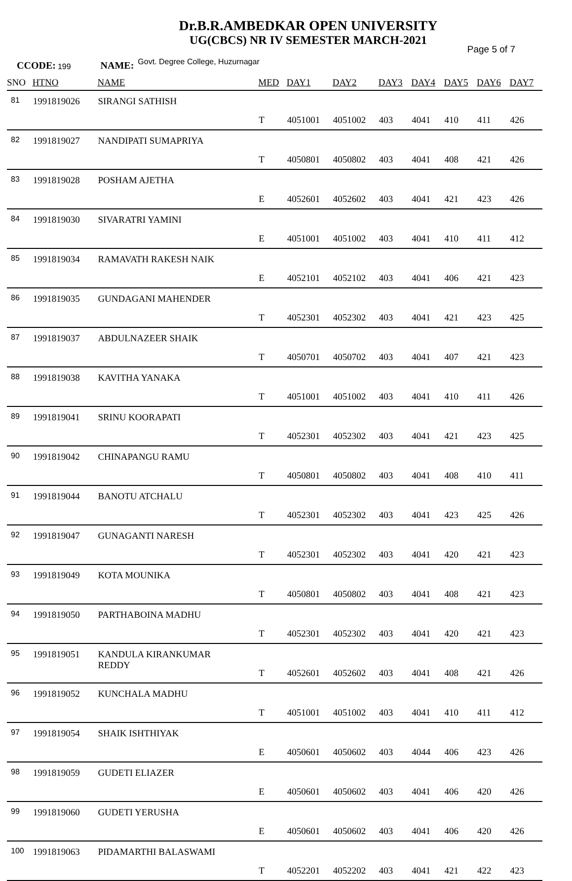Dr.B.R.AMBEDKAR OPEN UNIVERSITY
UG(CBCS) NR IV SEMESTER MARCH-2021
Page 5 of 7
CCODE: 199 NAME: Govt. Degree College, Huzurnagar
| SNO | HTNO | NAME | MED | DAY1 | DAY2 | DAY3 | DAY4 | DAY5 | DAY6 | DAY7 |
| --- | --- | --- | --- | --- | --- | --- | --- | --- | --- | --- |
| 81 | 1991819026 | SIRANGI SATHISH | T | 4051001 | 4051002 | 403 | 4041 | 410 | 411 | 426 |
| 82 | 1991819027 | NANDIPATI SUMAPRIYA | T | 4050801 | 4050802 | 403 | 4041 | 408 | 421 | 426 |
| 83 | 1991819028 | POSHAM AJETHA | E | 4052601 | 4052602 | 403 | 4041 | 421 | 423 | 426 |
| 84 | 1991819030 | SIVARATRI YAMINI | E | 4051001 | 4051002 | 403 | 4041 | 410 | 411 | 412 |
| 85 | 1991819034 | RAMAVATH RAKESH NAIK | E | 4052101 | 4052102 | 403 | 4041 | 406 | 421 | 423 |
| 86 | 1991819035 | GUNDAGANI MAHENDER | T | 4052301 | 4052302 | 403 | 4041 | 421 | 423 | 425 |
| 87 | 1991819037 | ABDULNAZEER SHAIK | T | 4050701 | 4050702 | 403 | 4041 | 407 | 421 | 423 |
| 88 | 1991819038 | KAVITHA YANAKA | T | 4051001 | 4051002 | 403 | 4041 | 410 | 411 | 426 |
| 89 | 1991819041 | SRINU KOORAPATI | T | 4052301 | 4052302 | 403 | 4041 | 421 | 423 | 425 |
| 90 | 1991819042 | CHINAPANGU RAMU | T | 4050801 | 4050802 | 403 | 4041 | 408 | 410 | 411 |
| 91 | 1991819044 | BANOTU ATCHALU | T | 4052301 | 4052302 | 403 | 4041 | 423 | 425 | 426 |
| 92 | 1991819047 | GUNAGANTI NARESH | T | 4052301 | 4052302 | 403 | 4041 | 420 | 421 | 423 |
| 93 | 1991819049 | KOTA MOUNIKA | T | 4050801 | 4050802 | 403 | 4041 | 408 | 421 | 423 |
| 94 | 1991819050 | PARTHABOINA MADHU | T | 4052301 | 4052302 | 403 | 4041 | 420 | 421 | 423 |
| 95 | 1991819051 | KANDULA KIRANKUMAR REDDY | T | 4052601 | 4052602 | 403 | 4041 | 408 | 421 | 426 |
| 96 | 1991819052 | KUNCHALA MADHU | T | 4051001 | 4051002 | 403 | 4041 | 410 | 411 | 412 |
| 97 | 1991819054 | SHAIK ISHTHIYAK | E | 4050601 | 4050602 | 403 | 4044 | 406 | 423 | 426 |
| 98 | 1991819059 | GUDETI ELIAZER | E | 4050601 | 4050602 | 403 | 4041 | 406 | 420 | 426 |
| 99 | 1991819060 | GUDETI YERUSHA | E | 4050601 | 4050602 | 403 | 4041 | 406 | 420 | 426 |
| 100 | 1991819063 | PIDAMARTHI BALASWAMI | T | 4052201 | 4052202 | 403 | 4041 | 421 | 422 | 423 |